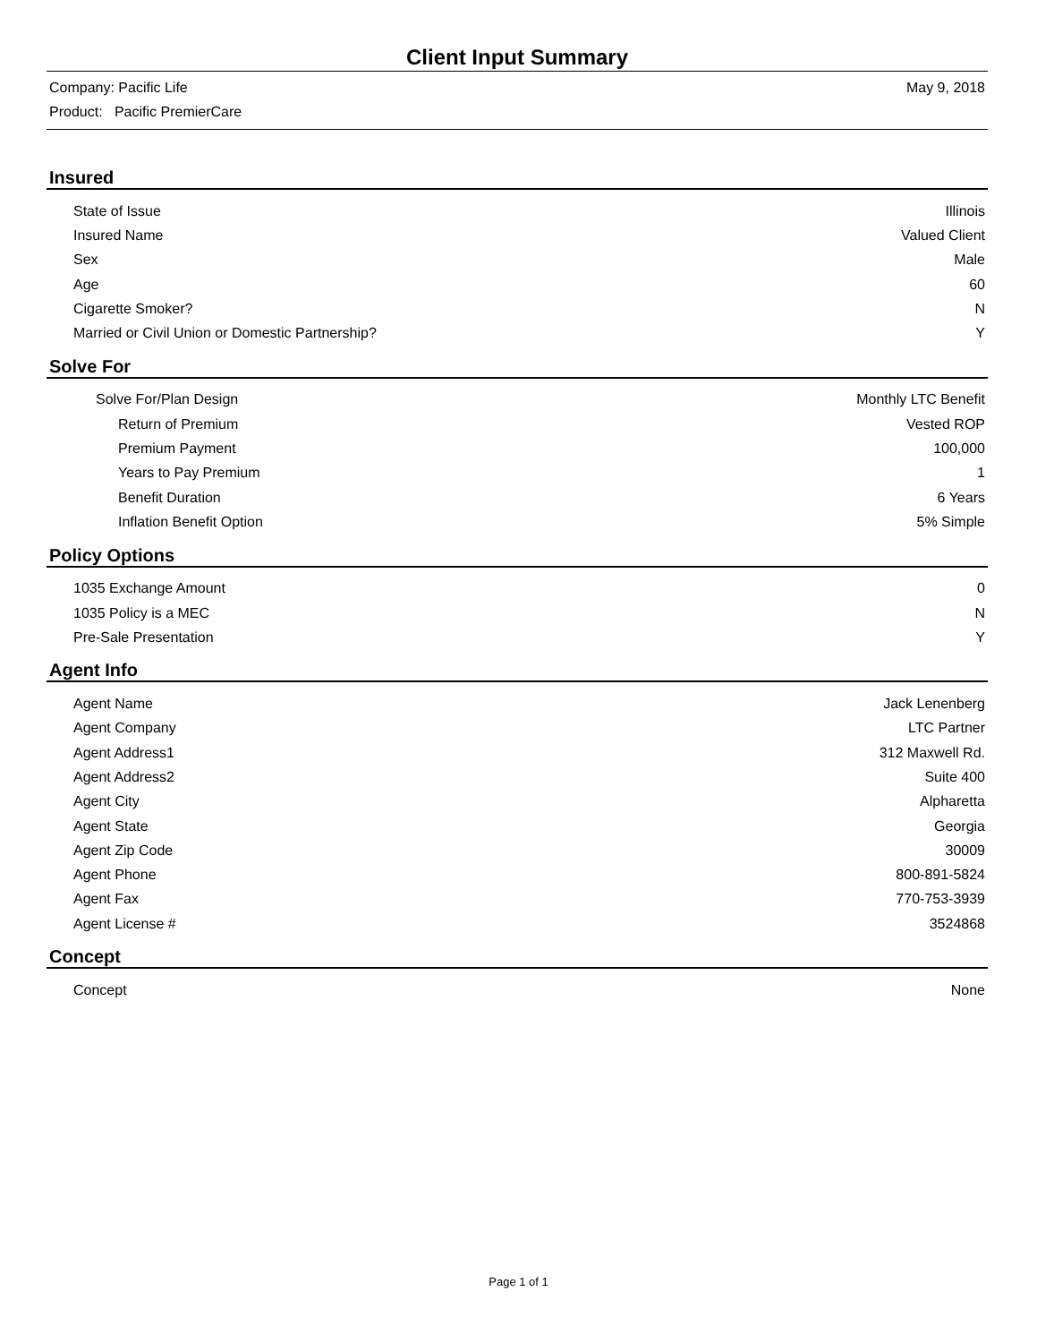Client Input Summary
Company: Pacific Life May 9, 2018
Product: Pacific PremierCare
Insured
| State of Issue | Illinois |
| Insured Name | Valued Client |
| Sex | Male |
| Age | 60 |
| Cigarette Smoker? | N |
| Married or Civil Union or Domestic Partnership? | Y |
Solve For
| Solve For/Plan Design | Monthly LTC Benefit |
| Return of Premium | Vested ROP |
| Premium Payment | 100,000 |
| Years to Pay Premium | 1 |
| Benefit Duration | 6 Years |
| Inflation Benefit Option | 5% Simple |
Policy Options
| 1035 Exchange Amount | 0 |
| 1035 Policy is a MEC | N |
| Pre-Sale Presentation | Y |
Agent Info
| Agent Name | Jack Lenenberg |
| Agent Company | LTC Partner |
| Agent Address1 | 312 Maxwell Rd. |
| Agent Address2 | Suite 400 |
| Agent City | Alpharetta |
| Agent State | Georgia |
| Agent Zip Code | 30009 |
| Agent Phone | 800-891-5824 |
| Agent Fax | 770-753-3939 |
| Agent License # | 3524868 |
Concept
| Concept | None |
Page 1 of 1